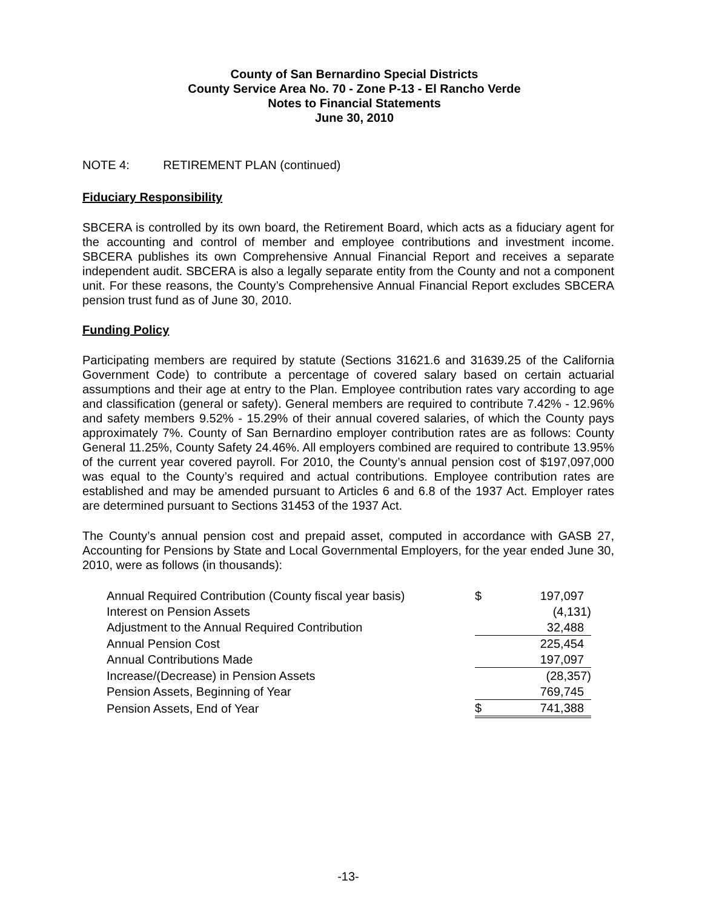County of San Bernardino Special Districts
County Service Area No. 70 - Zone P-13 - El Rancho Verde
Notes to Financial Statements
June 30, 2010
NOTE 4: RETIREMENT PLAN (continued)
Fiduciary Responsibility
SBCERA is controlled by its own board, the Retirement Board, which acts as a fiduciary agent for the accounting and control of member and employee contributions and investment income. SBCERA publishes its own Comprehensive Annual Financial Report and receives a separate independent audit. SBCERA is also a legally separate entity from the County and not a component unit. For these reasons, the County’s Comprehensive Annual Financial Report excludes SBCERA pension trust fund as of June 30, 2010.
Funding Policy
Participating members are required by statute (Sections 31621.6 and 31639.25 of the California Government Code) to contribute a percentage of covered salary based on certain actuarial assumptions and their age at entry to the Plan. Employee contribution rates vary according to age and classification (general or safety). General members are required to contribute 7.42% - 12.96% and safety members 9.52% - 15.29% of their annual covered salaries, of which the County pays approximately 7%. County of San Bernardino employer contribution rates are as follows: County General 11.25%, County Safety 24.46%. All employers combined are required to contribute 13.95% of the current year covered payroll. For 2010, the County’s annual pension cost of $197,097,000 was equal to the County’s required and actual contributions. Employee contribution rates are established and may be amended pursuant to Articles 6 and 6.8 of the 1937 Act. Employer rates are determined pursuant to Sections 31453 of the 1937 Act.
The County’s annual pension cost and prepaid asset, computed in accordance with GASB 27, Accounting for Pensions by State and Local Governmental Employers, for the year ended June 30, 2010, were as follows (in thousands):
| Annual Required Contribution (County fiscal year basis) | $ | 197,097 |
| Interest on Pension Assets | | (4,131) |
| Adjustment to the Annual Required Contribution | | 32,488 |
| Annual Pension Cost | | 225,454 |
| Annual Contributions Made | | 197,097 |
| Increase/(Decrease) in Pension Assets | | (28,357) |
| Pension Assets, Beginning of Year | | 769,745 |
| Pension Assets, End of Year | $ | 741,388 |
-13-